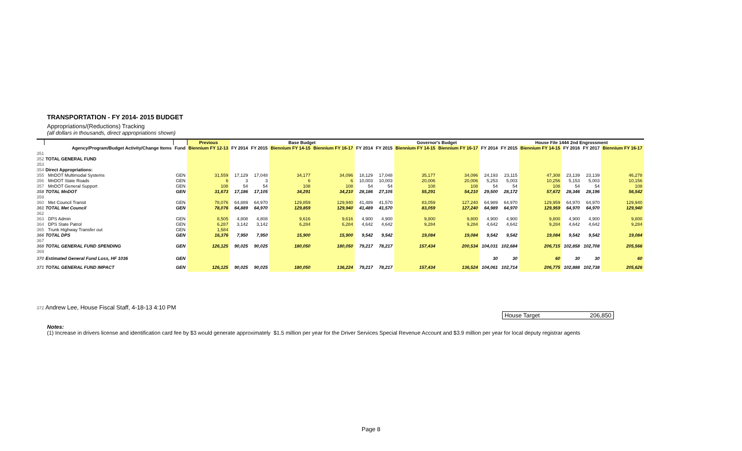TRANSPORTATION - FY 2014- 2015 BUDGET
Appropriations/(Reductions) Tracking
(all dollars in thousands, direct appropriations shown)
| | | | Previous | Base Budget | | | | | Governor's Budget | | | | House File 1444 2nd Engrossment | | | | |
| --- | --- | --- | --- | --- | --- | --- | --- | --- | --- | --- | --- | --- | --- | --- | --- | --- | --- |
| | Agency/Program/Budget Activity/Change Items | Fund | Biennium FY 12-13 | FY 2014 | FY 2015 | Biennium FY 14-15 | Biennium FY 16-17 | FY 2014 | FY 2015 | Biennium FY 14-15 | Biennium FY 16-17 | FY 2014 | FY 2015 | Biennium FY 14-15 | FY 2016 | FY 2017 | Biennium FY 16-17 |
| 351 | | | | | | | | | | | | | | | | | |
| 352 | TOTAL GENERAL FUND | | | | | | | | | | | | | | | | |
| 353 | | | | | | | | | | | | | | | | | |
| 354 | Direct Appropriations: | | | | | | | | | | | | | | | | |
| 355 | MnDOT Multimodal Systems | GEN | 31,559 | 17,129 | 17,048 | 34,177 | 34,096 | 18,129 | 17,048 | 35,177 | 34,096 | 24,193 | 23,115 | 47,308 | 23,139 | 23,139 | 46,278 |
| 356 | MnDOT State Roads | GEN | 6 | 3 | 3 | 6 | 6 | 10,003 | 10,003 | 20,006 | 20,006 | 5,253 | 5,003 | 10,256 | 5,153 | 5,003 | 10,156 |
| 357 | MnDOT General Support | GEN | 108 | 54 | 54 | 108 | 108 | 54 | 54 | 108 | 108 | 54 | 54 | 108 | 54 | 54 | 108 |
| 358 | TOTAL MnDOT | GEN | 31,673 | 17,186 | 17,105 | 34,291 | 34,210 | 28,186 | 27,105 | 55,291 | 54,210 | 29,500 | 28,172 | 57,672 | 28,346 | 28,196 | 56,542 |
| 359 | | | | | | | | | | | | | | | | | |
| 360 | Met Council Transit | GEN | 78,076 | 64,889 | 64,970 | 129,859 | 129,940 | 41,489 | 41,570 | 83,059 | 127,240 | 64,989 | 64,970 | 129,959 | 64,970 | 64,970 | 129,940 |
| 361 | TOTAL Met Council | GEN | 78,076 | 64,889 | 64,970 | 129,859 | 129,940 | 41,489 | 41,570 | 83,059 | 127,240 | 64,989 | 64,970 | 129,959 | 64,970 | 64,970 | 129,940 |
| 362 | | | | | | | | | | | | | | | | | |
| 363 | DPS Admin | GEN | 8,505 | 4,808 | 4,808 | 9,616 | 9,616 | 4,900 | 4,900 | 9,800 | 9,800 | 4,900 | 4,900 | 9,800 | 4,900 | 4,900 | 9,800 |
| 364 | DPS State Patrol | GEN | 6,287 | 3,142 | 3,142 | 6,284 | 6,284 | 4,642 | 4,642 | 9,284 | 9,284 | 4,642 | 4,642 | 9,284 | 4,642 | 4,642 | 9,284 |
| 365 | Trunk Highway Transfer out | GEN | 1,584 | | | | | | | | | | | | | | |
| 366 | TOTAL DPS | GEN | 16,376 | 7,950 | 7,950 | 15,900 | 15,900 | 9,542 | 9,542 | 19,084 | 19,084 | 9,542 | 9,542 | 19,084 | 9,542 | 9,542 | 19,084 |
| 367 | | | | | | | | | | | | | | | | | |
| 368 | TOTAL GENERAL FUND SPENDING | GEN | 126,125 | 90,025 | 90,025 | 180,050 | 180,050 | 79,217 | 78,217 | 157,434 | 200,534 | 104,031 | 102,684 | 206,715 | 102,858 | 102,708 | 205,566 |
| 369 | | | | | | | | | | | | | | | | | |
| 370 | Estimated General Fund Loss, HF 1036 | GEN | | | | | | | | | | 30 | 30 | 60 | 30 | 30 | 60 |
| 371 | TOTAL GENERAL FUND IMPACT | GEN | 126,125 | 90,025 | 90,025 | 180,050 | 136,224 | 79,217 | 78,217 | 157,434 | 136,524 | 104,061 | 102,714 | 206,775 | 102,888 | 102,738 | 205,626 |
372 Andrew Lee, House Fiscal Staff, 4-18-13 4:10 PM
House Target 206,850
Notes:
(1) Increase in drivers license and identification card fee by $3 would generate approximately $1.5 million per year for the Driver Services Special Revenue Account and $3.9 million per year for local deputy registrar agents
Page 8